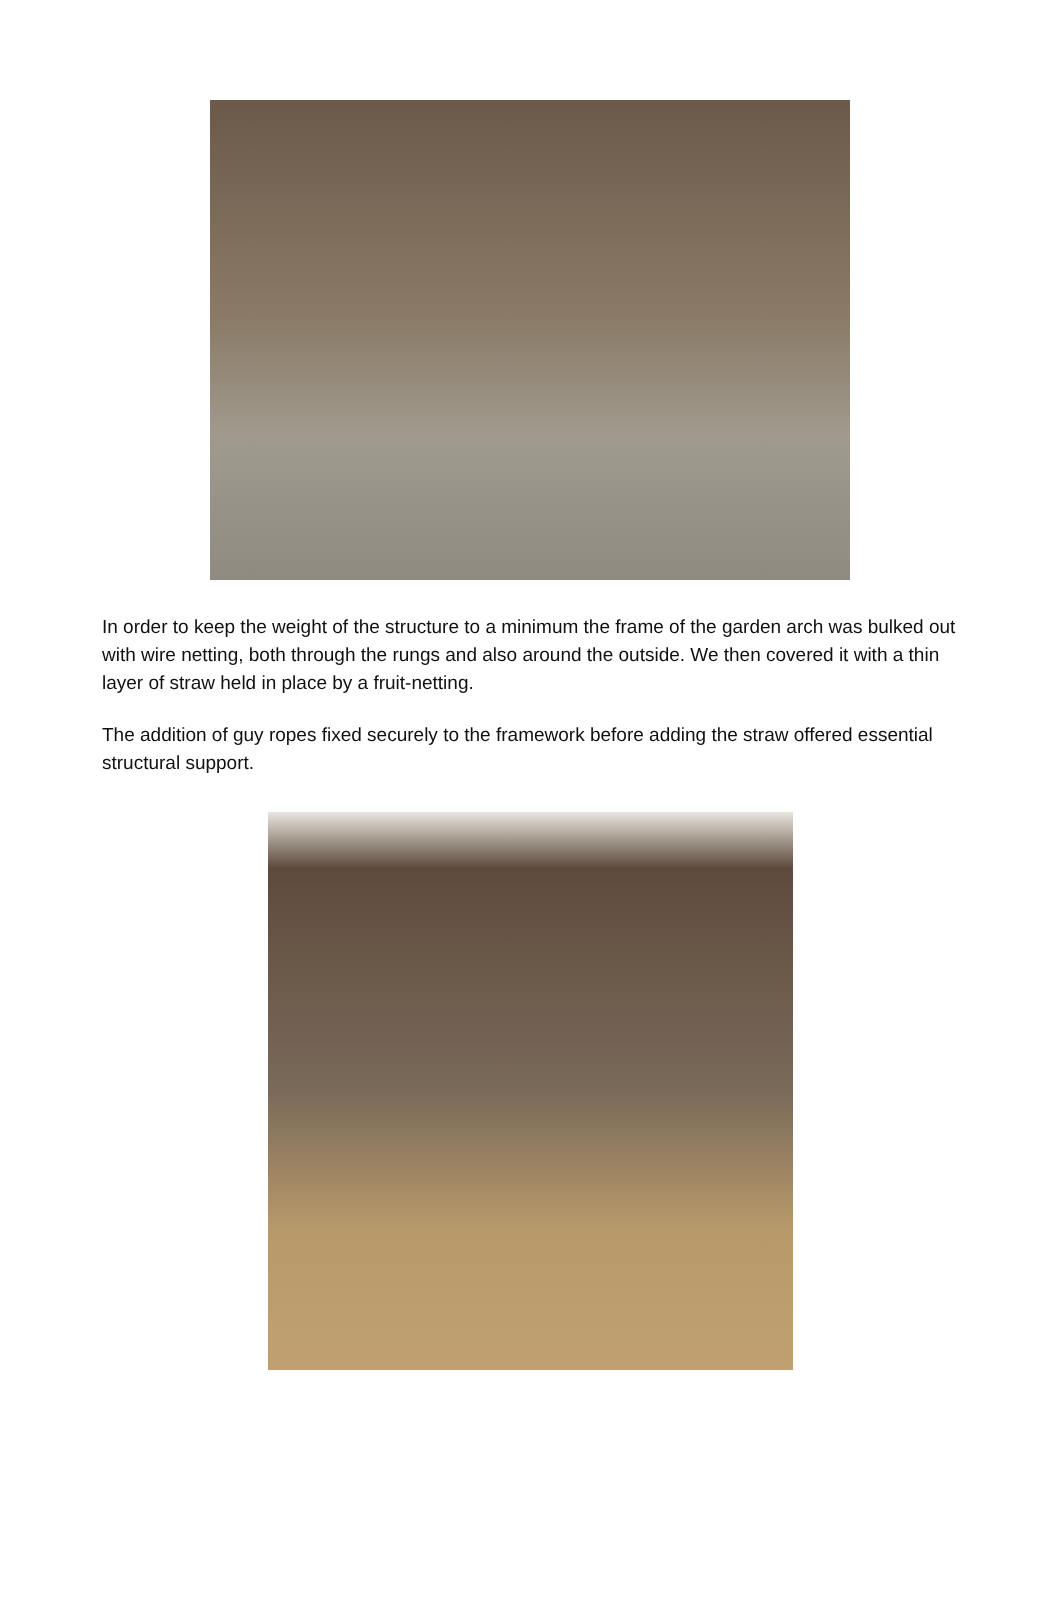In order to keep the weight of the structure to a minimum the frame of the garden arch was bulked out with wire netting, both through the rungs and also around the outside. We then covered it with a thin layer of straw held in place by a fruit-netting.
The addition of guy ropes fixed securely to the framework before adding the straw offered essential structural support.